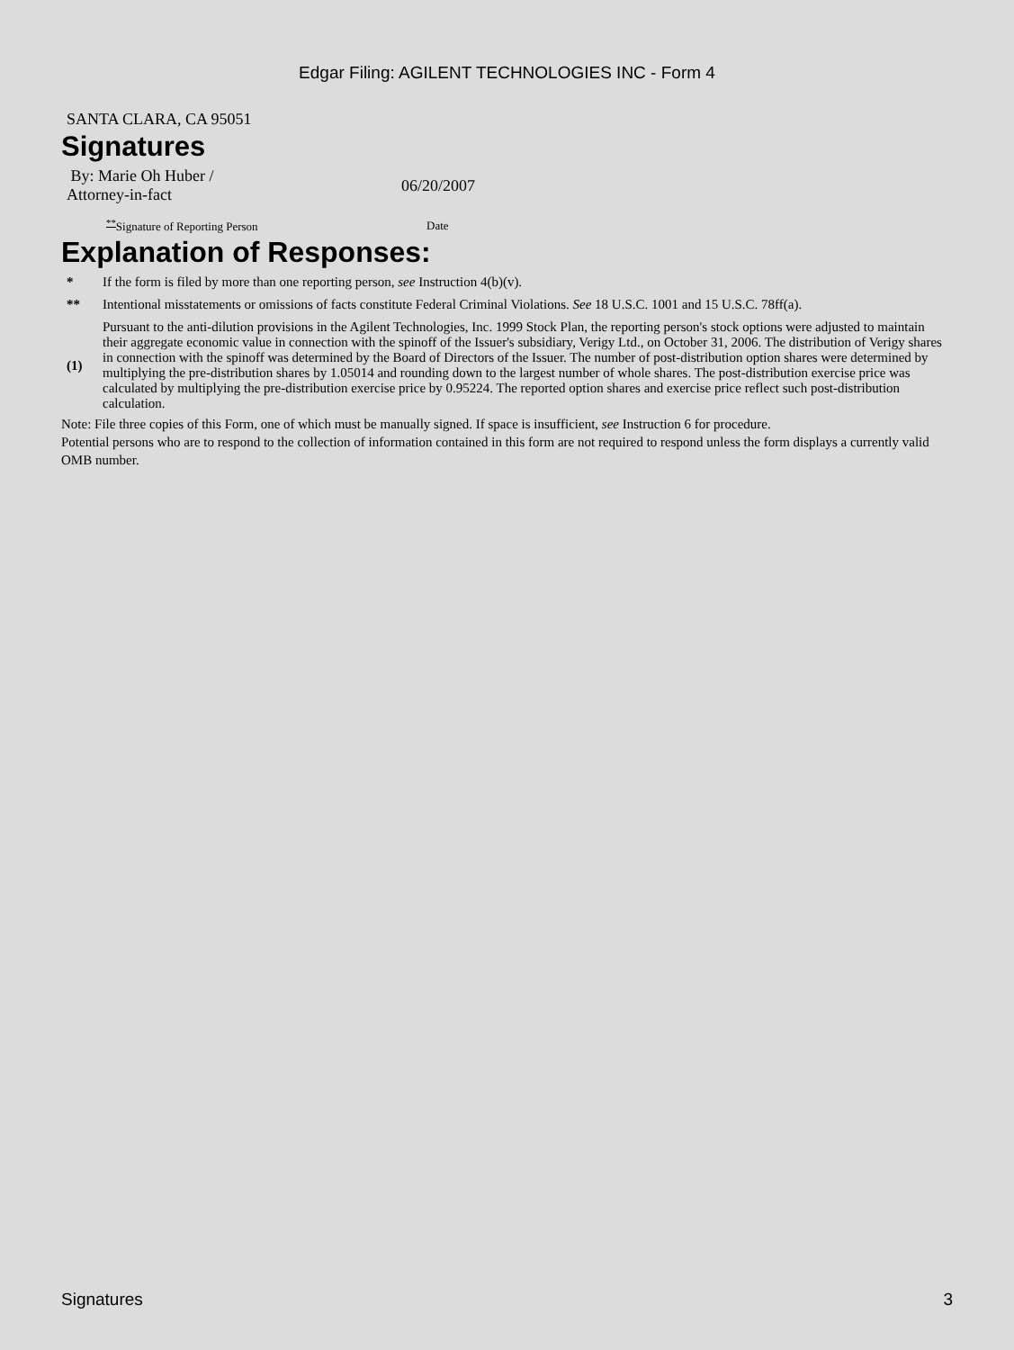Edgar Filing: AGILENT TECHNOLOGIES INC - Form 4
SANTA CLARA, CA 95051
Signatures
| By: Marie Oh Huber / Attorney-in-fact | 06/20/2007 |
| <sup>**</sup> Signature of Reporting Person | Date |
Explanation of Responses:
| * | If the form is filed by more than one reporting person, see Instruction 4(b)(v). |
| ** | Intentional misstatements or omissions of facts constitute Federal Criminal Violations. See 18 U.S.C. 1001 and 15 U.S.C. 78ff(a). |
| (1) | Pursuant to the anti-dilution provisions in the Agilent Technologies, Inc. 1999 Stock Plan, the reporting person's stock options were adjusted to maintain their aggregate economic value in connection with the spinoff of the Issuer's subsidiary, Verigy Ltd., on October 31, 2006. The distribution of Verigy shares in connection with the spinoff was determined by the Board of Directors of the Issuer. The number of post-distribution option shares were determined by multiplying the pre-distribution shares by 1.05014 and rounding down to the largest number of whole shares. The post-distribution exercise price was calculated by multiplying the pre-distribution exercise price by 0.95224. The reported option shares and exercise price reflect such post-distribution calculation. |
Note: File three copies of this Form, one of which must be manually signed. If space is insufficient, see Instruction 6 for procedure.
Potential persons who are to respond to the collection of information contained in this form are not required to respond unless the form displays a currently valid OMB number.
Signatures 3